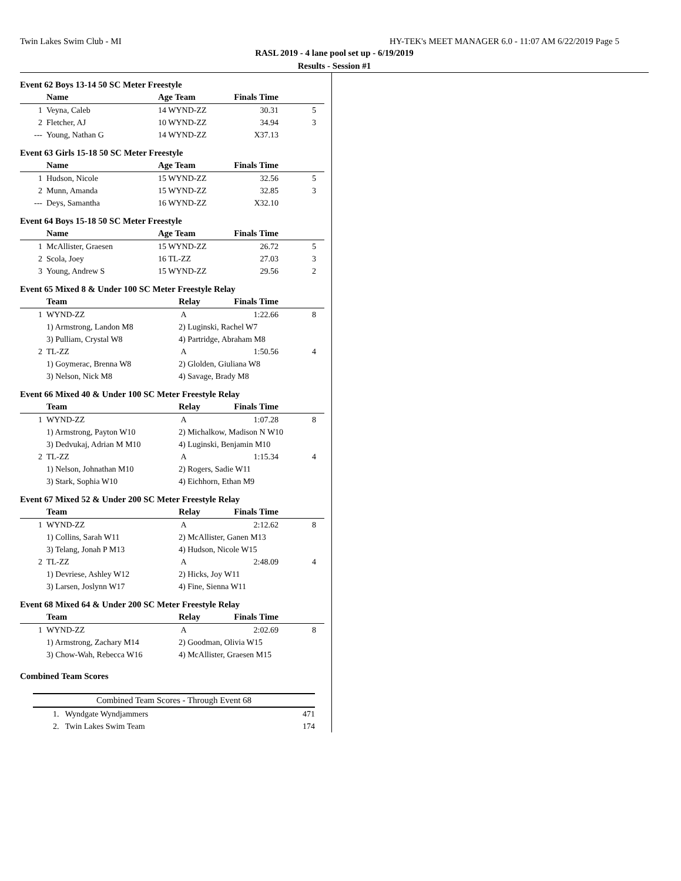Twin Lakes Swim Club - MI HY-TEK's MEET MANAGER 6.0 - 11:07 AM 6/22/2019 Page 5
RASL 2019 - 4 lane pool set up - 6/19/2019
Results - Session #1
Event 62 Boys 13-14 50 SC Meter Freestyle
| | Name | Age Team | Finals Time | |
| --- | --- | --- | --- | --- |
| 1 | Veyna, Caleb | 14 WYND-ZZ | 30.31 | 5 |
| 2 | Fletcher, AJ | 10 WYND-ZZ | 34.94 | 3 |
| --- | Young, Nathan G | 14 WYND-ZZ | X37.13 | |
Event 63 Girls 15-18 50 SC Meter Freestyle
| | Name | Age Team | Finals Time | |
| --- | --- | --- | --- | --- |
| 1 | Hudson, Nicole | 15 WYND-ZZ | 32.56 | 5 |
| 2 | Munn, Amanda | 15 WYND-ZZ | 32.85 | 3 |
| --- | Deys, Samantha | 16 WYND-ZZ | X32.10 | |
Event 64 Boys 15-18 50 SC Meter Freestyle
| | Name | Age Team | Finals Time | |
| --- | --- | --- | --- | --- |
| 1 | McAllister, Graesen | 15 WYND-ZZ | 26.72 | 5 |
| 2 | Scola, Joey | 16 TL-ZZ | 27.03 | 3 |
| 3 | Young, Andrew S | 15 WYND-ZZ | 29.56 | 2 |
Event 65 Mixed 8 & Under 100 SC Meter Freestyle Relay
| | Team | Relay | Finals Time | |
| --- | --- | --- | --- | --- |
| 1 | WYND-ZZ | A | 1:22.66 | 8 |
| | 1) Armstrong, Landon M8 | 2) Luginski, Rachel W7 | | |
| | 3) Pulliam, Crystal W8 | 4) Partridge, Abraham M8 | | |
| 2 | TL-ZZ | A | 1:50.56 | 4 |
| | 1) Goymerac, Brenna W8 | 2) Glolden, Giuliana W8 | | |
| | 3) Nelson, Nick M8 | 4) Savage, Brady M8 | | |
Event 66 Mixed 40 & Under 100 SC Meter Freestyle Relay
| | Team | Relay | Finals Time | |
| --- | --- | --- | --- | --- |
| 1 | WYND-ZZ | A | 1:07.28 | 8 |
| | 1) Armstrong, Payton W10 | 2) Michalkow, Madison N W10 | | |
| | 3) Dedvukaj, Adrian M M10 | 4) Luginski, Benjamin M10 | | |
| 2 | TL-ZZ | A | 1:15.34 | 4 |
| | 1) Nelson, Johnathan M10 | 2) Rogers, Sadie W11 | | |
| | 3) Stark, Sophia W10 | 4) Eichhorn, Ethan M9 | | |
Event 67 Mixed 52 & Under 200 SC Meter Freestyle Relay
| | Team | Relay | Finals Time | |
| --- | --- | --- | --- | --- |
| 1 | WYND-ZZ | A | 2:12.62 | 8 |
| | 1) Collins, Sarah W11 | 2) McAllister, Ganen M13 | | |
| | 3) Telang, Jonah P M13 | 4) Hudson, Nicole W15 | | |
| 2 | TL-ZZ | A | 2:48.09 | 4 |
| | 1) Devriese, Ashley W12 | 2) Hicks, Joy W11 | | |
| | 3) Larsen, Joslynn W17 | 4) Fine, Sienna W11 | | |
Event 68 Mixed 64 & Under 200 SC Meter Freestyle Relay
| | Team | Relay | Finals Time | |
| --- | --- | --- | --- | --- |
| 1 | WYND-ZZ | A | 2:02.69 | 8 |
| | 1) Armstrong, Zachary M14 | 2) Goodman, Olivia W15 | | |
| | 3) Chow-Wah, Rebecca W16 | 4) McAllister, Graesen M15 | | |
Combined Team Scores
| Combined Team Scores - Through Event 68 | |
| --- | --- |
| 1. Wyndgate Wyndjammers | 471 |
| 2. Twin Lakes Swim Team | 174 |